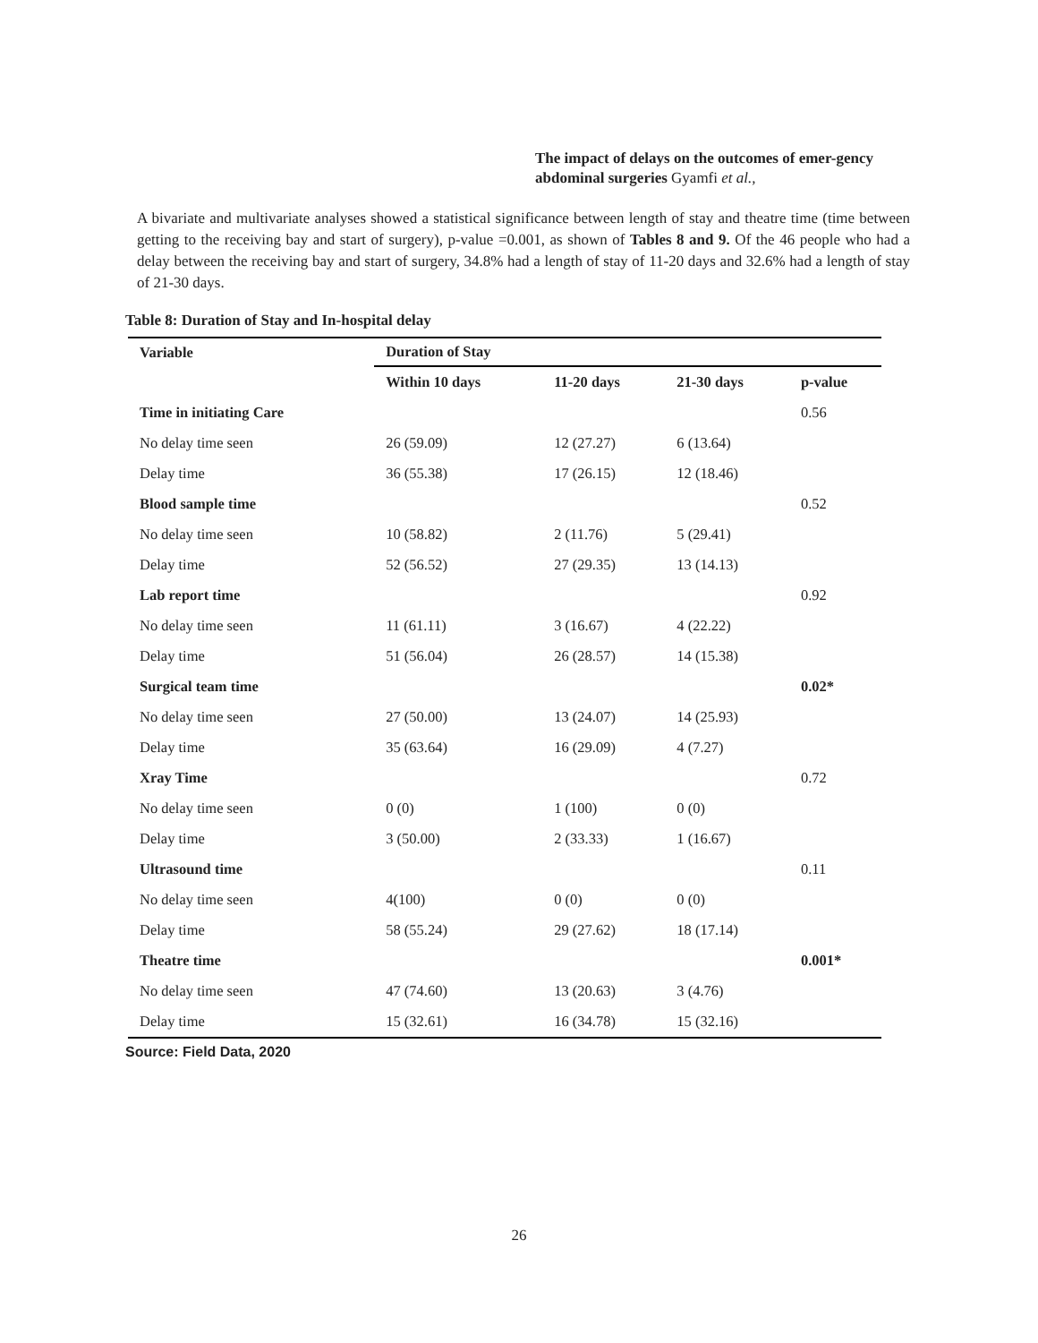The impact of delays on the outcomes of emer-gency abdominal surgeries Gyamfi et al.,
A bivariate and multivariate analyses showed a statistical significance between length of stay and theatre time (time between getting to the receiving bay and start of surgery), p-value =0.001, as shown of Tables 8 and 9. Of the 46 people who had a delay between the receiving bay and start of surgery, 34.8% had a length of stay of 11-20 days and 32.6% had a length of stay of 21-30 days.
Table 8: Duration of Stay and In-hospital delay
| Variable | Duration of Stay | | | |
| --- | --- | --- | --- | --- |
| | Within 10 days | 11-20 days | 21-30 days | p-value |
| Time in initiating Care | | | | 0.56 |
| No delay time seen | 26 (59.09) | 12 (27.27) | 6 (13.64) | |
| Delay time | 36 (55.38) | 17 (26.15) | 12 (18.46) | |
| Blood sample time | | | | 0.52 |
| No delay time seen | 10 (58.82) | 2 (11.76) | 5 (29.41) | |
| Delay time | 52 (56.52) | 27 (29.35) | 13 (14.13) | |
| Lab report time | | | | 0.92 |
| No delay time seen | 11 (61.11) | 3 (16.67) | 4 (22.22) | |
| Delay time | 51 (56.04) | 26 (28.57) | 14 (15.38) | |
| Surgical team time | | | | 0.02* |
| No delay time seen | 27 (50.00) | 13 (24.07) | 14 (25.93) | |
| Delay time | 35 (63.64) | 16 (29.09) | 4 (7.27) | |
| Xray Time | | | | 0.72 |
| No delay time seen | 0 (0) | 1 (100) | 0 (0) | |
| Delay time | 3 (50.00) | 2 (33.33) | 1 (16.67) | |
| Ultrasound time | | | | 0.11 |
| No delay time seen | 4(100) | 0 (0) | 0 (0) | |
| Delay time | 58 (55.24) | 29 (27.62) | 18 (17.14) | |
| Theatre time | | | | 0.001* |
| No delay time seen | 47 (74.60) | 13 (20.63) | 3 (4.76) | |
| Delay time | 15 (32.61) | 16 (34.78) | 15 (32.16) | |
Source: Field Data, 2020
26